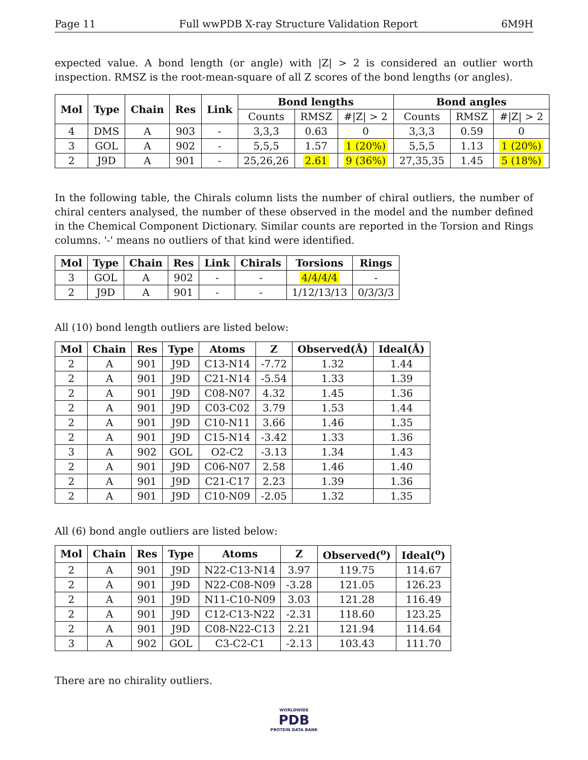Page 11 Full wwPDB X-ray Structure Validation Report 6M9H
expected value. A bond length (or angle) with |Z| > 2 is considered an outlier worth inspection. RMSZ is the root-mean-square of all Z scores of the bond lengths (or angles).
| Mol | Type | Chain | Res | Link | Bond lengths | | | Bond angles | | |
| --- | --- | --- | --- | --- | --- | --- | --- | --- | --- | --- |
| | | | | | Counts | RMSZ | #/Z/ > 2 | Counts | RMSZ | #/Z/ > 2 |
| 4 | DMS | A | 903 | - | 3,3,3 | 0.63 | 0 | 3,3,3 | 0.59 | 0 |
| 3 | GOL | A | 902 | - | 5,5,5 | 1.57 | 1 (20%) | 5,5,5 | 1.13 | 1 (20%) |
| 2 | J9D | A | 901 | - | 25,26,26 | 2.61 | 9 (36%) | 27,35,35 | 1.45 | 5 (18%) |
In the following table, the Chirals column lists the number of chiral outliers, the number of chiral centers analysed, the number of these observed in the model and the number defined in the Chemical Component Dictionary. Similar counts are reported in the Torsion and Rings columns. '-' means no outliers of that kind were identified.
| Mol | Type | Chain | Res | Link | Chirals | Torsions | Rings |
| --- | --- | --- | --- | --- | --- | --- | --- |
| 3 | GOL | A | 902 | - | - | 4/4/4/4 | - |
| 2 | J9D | A | 901 | - | - | 1/12/13/13 | 0/3/3/3 |
All (10) bond length outliers are listed below:
| Mol | Chain | Res | Type | Atoms | Z | Observed(Å) | Ideal(Å) |
| --- | --- | --- | --- | --- | --- | --- | --- |
| 2 | A | 901 | J9D | C13-N14 | -7.72 | 1.32 | 1.44 |
| 2 | A | 901 | J9D | C21-N14 | -5.54 | 1.33 | 1.39 |
| 2 | A | 901 | J9D | C08-N07 | 4.32 | 1.45 | 1.36 |
| 2 | A | 901 | J9D | C03-C02 | 3.79 | 1.53 | 1.44 |
| 2 | A | 901 | J9D | C10-N11 | 3.66 | 1.46 | 1.35 |
| 2 | A | 901 | J9D | C15-N14 | -3.42 | 1.33 | 1.36 |
| 3 | A | 902 | GOL | O2-C2 | -3.13 | 1.34 | 1.43 |
| 2 | A | 901 | J9D | C06-N07 | 2.58 | 1.46 | 1.40 |
| 2 | A | 901 | J9D | C21-C17 | 2.23 | 1.39 | 1.36 |
| 2 | A | 901 | J9D | C10-N09 | -2.05 | 1.32 | 1.35 |
All (6) bond angle outliers are listed below:
| Mol | Chain | Res | Type | Atoms | Z | Observed(<sup>o</sup>) | Ideal(<sup>o</sup>) |
| --- | --- | --- | --- | --- | --- | --- | --- |
| 2 | A | 901 | J9D | N22-C13-N14 | 3.97 | 119.75 | 114.67 |
| 2 | A | 901 | J9D | N22-C08-N09 | -3.28 | 121.05 | 126.23 |
| 2 | A | 901 | J9D | N11-C10-N09 | 3.03 | 121.28 | 116.49 |
| 2 | A | 901 | J9D | C12-C13-N22 | -2.31 | 118.60 | 123.25 |
| 2 | A | 901 | J9D | C08-N22-C13 | 2.21 | 121.94 | 114.64 |
| 3 | A | 902 | GOL | C3-C2-C1 | -2.13 | 103.43 | 111.70 |
There are no chirality outliers.
WORLDWIDE
PDB
PROTEIN DATA BANK